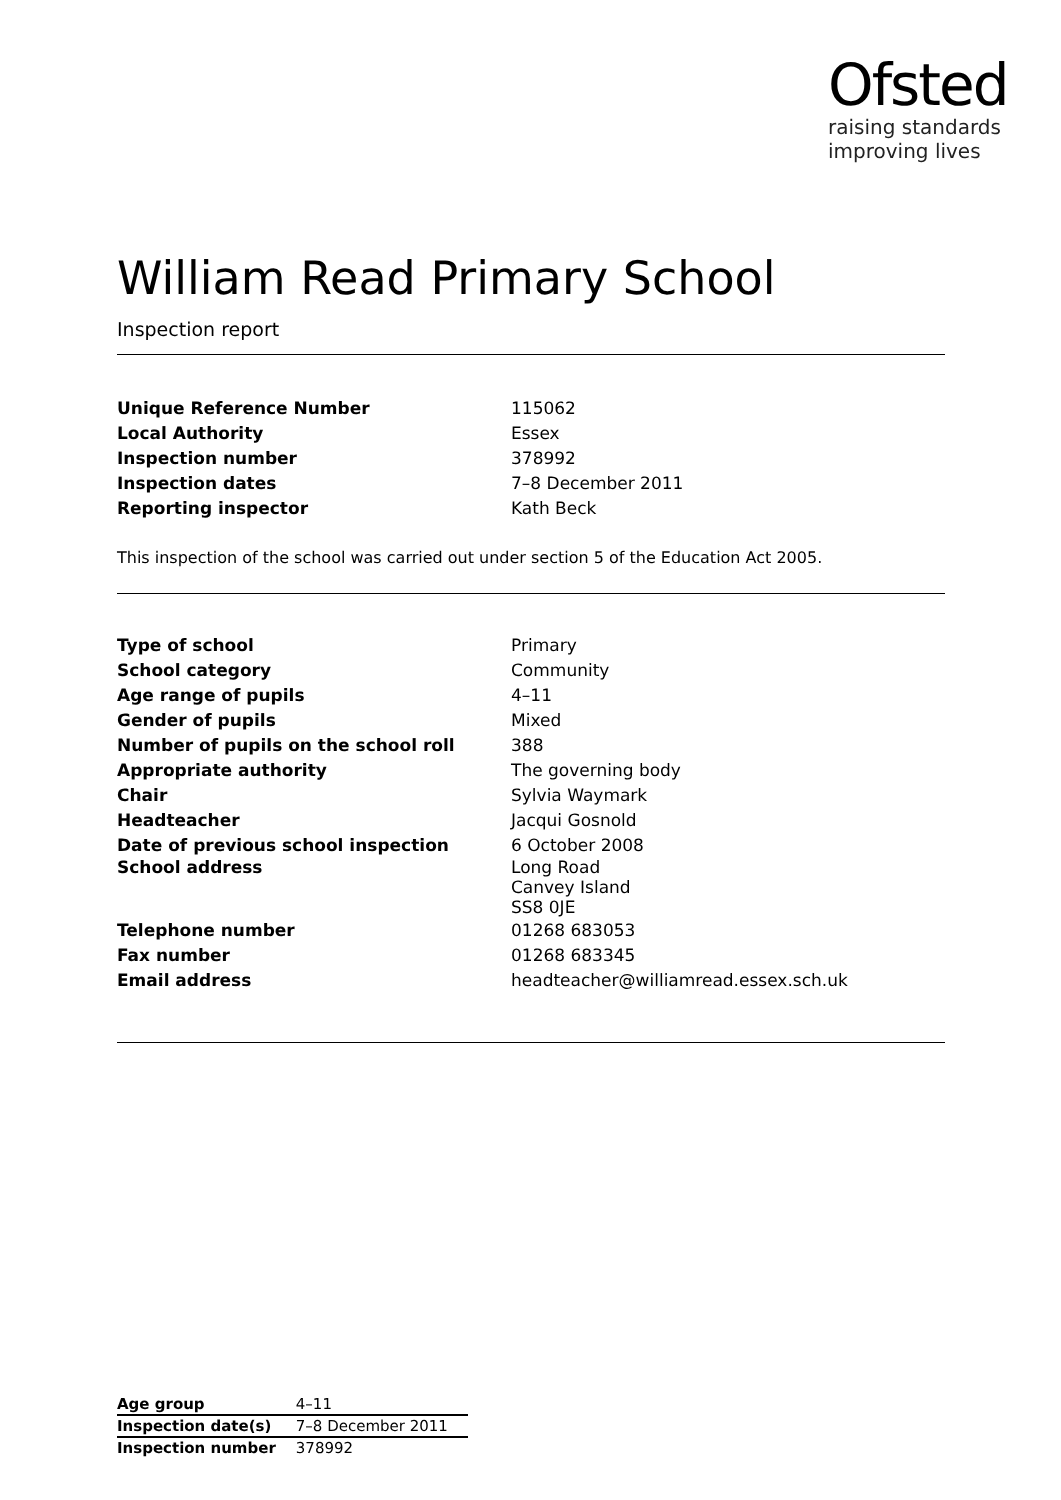Ofsted
raising standards
improving lives
William Read Primary School
Inspection report
| Unique Reference Number | 115062 |
| Local Authority | Essex |
| Inspection number | 378992 |
| Inspection dates | 7–8 December 2011 |
| Reporting inspector | Kath Beck |
This inspection of the school was carried out under section 5 of the Education Act 2005.
| Type of school | Primary |
| School category | Community |
| Age range of pupils | 4–11 |
| Gender of pupils | Mixed |
| Number of pupils on the school roll | 388 |
| Appropriate authority | The governing body |
| Chair | Sylvia Waymark |
| Headteacher | Jacqui Gosnold |
| Date of previous school inspection | 6 October 2008 |
| School address | Long Road Canvey Island SS8 0JE |
| Telephone number | 01268 683053 |
| Fax number | 01268 683345 |
| Email address | headteacher@williamread.essex.sch.uk |
| Age group | 4–11 |
| Inspection date(s) | 7–8 December 2011 |
| Inspection number | 378992 |